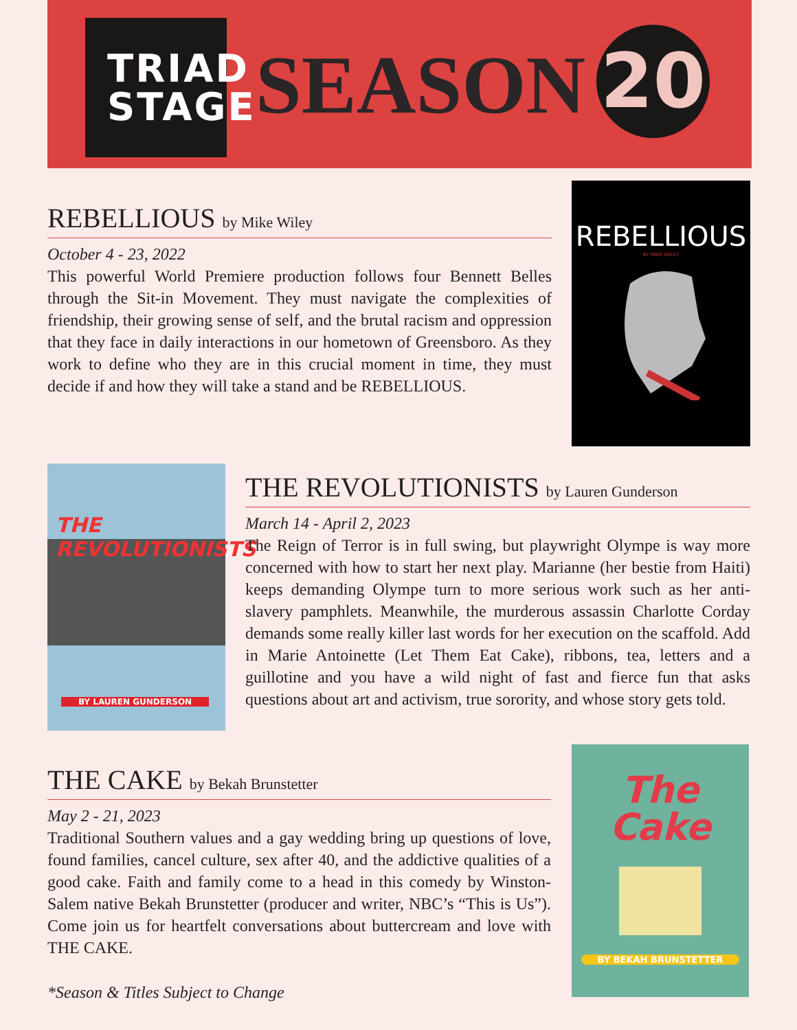TRIAD
STAGE
SEASON 20
REBELLIOUS by Mike Wiley
October 4 - 23, 2022
This powerful World Premiere production follows four Bennett Belles through the Sit-in Movement. They must navigate the complexities of friendship, their growing sense of self, and the brutal racism and oppression that they face in daily interactions in our hometown of Greensboro. As they work to define who they are in this crucial moment in time, they must decide if and how they will take a stand and be REBELLIOUS.
REBELLIOUS
BY MIKE WILEY
THE
REVOLUTIONISTS
BY LAUREN GUNDERSON
THE REVOLUTIONISTS by Lauren Gunderson
March 14 - April 2, 2023
The Reign of Terror is in full swing, but playwright Olympe is way more concerned with how to start her next play. Marianne (her bestie from Haiti) keeps demanding Olympe turn to more serious work such as her anti-slavery pamphlets. Meanwhile, the murderous assassin Charlotte Corday demands some really killer last words for her execution on the scaffold. Add in Marie Antoinette (Let Them Eat Cake), ribbons, tea, letters and a guillotine and you have a wild night of fast and fierce fun that asks questions about art and activism, true sorority, and whose story gets told.
THE CAKE by Bekah Brunstetter
May 2 - 21, 2023
Traditional Southern values and a gay wedding bring up questions of love, found families, cancel culture, sex after 40, and the addictive qualities of a good cake. Faith and family come to a head in this comedy by Winston-Salem native Bekah Brunstetter (producer and writer, NBC’s “This is Us”). Come join us for heartfelt conversations about buttercream and love with THE CAKE.
*Season & Titles Subject to Change
The
Cake
BY BEKAH BRUNSTETTER